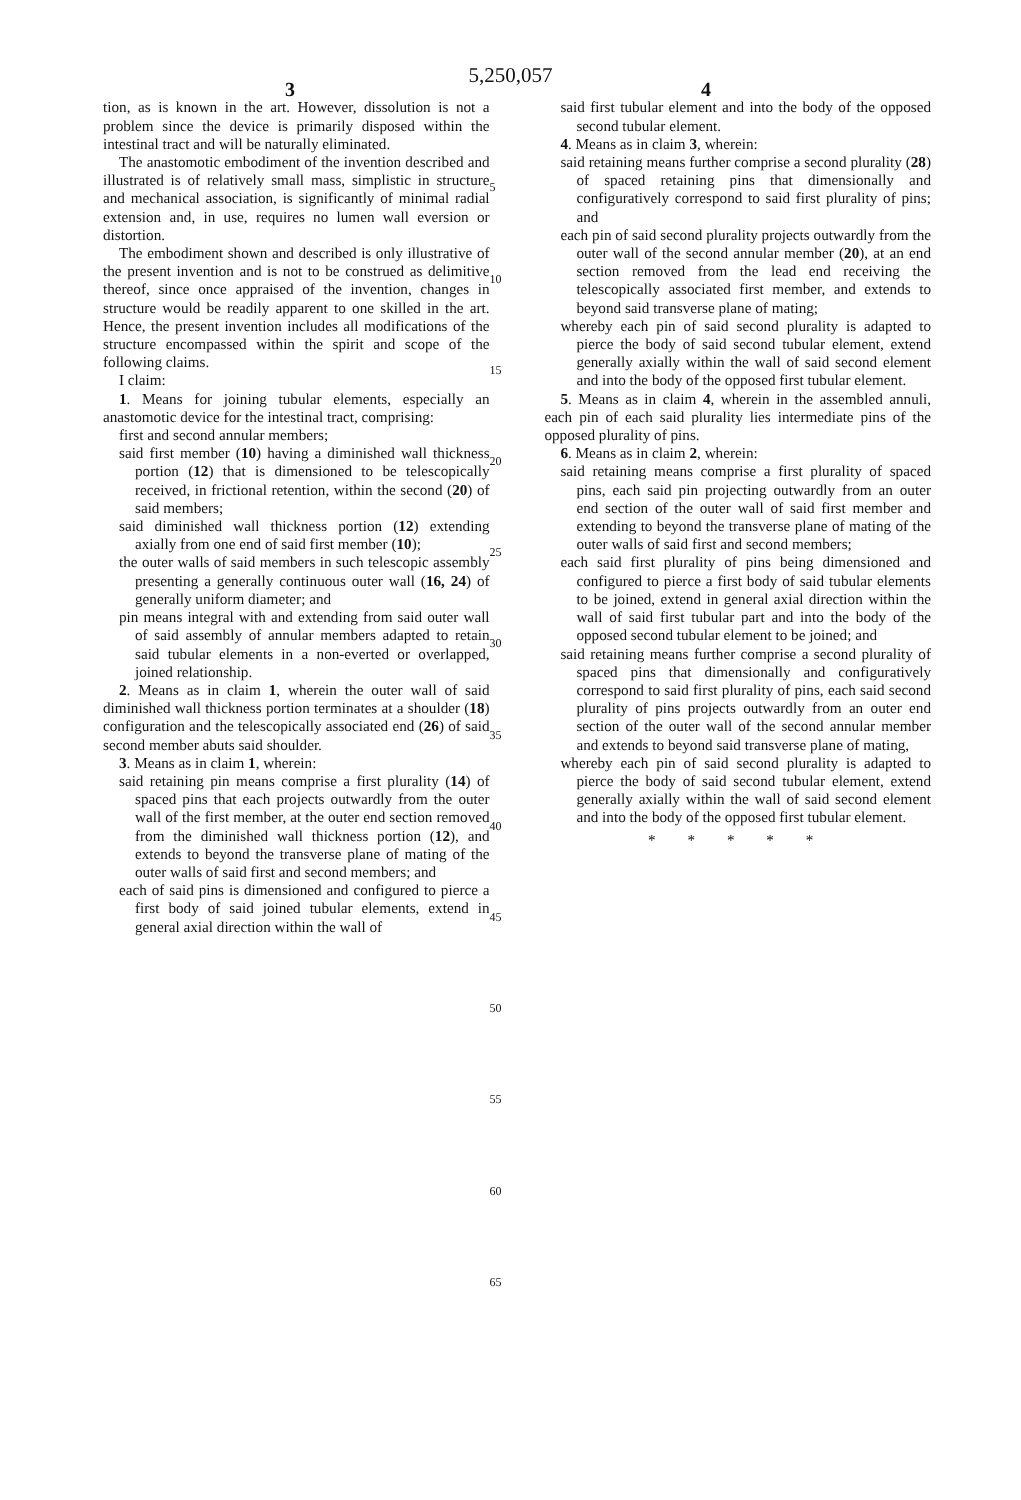5,250,057
3 4
tion, as is known in the art. However, dissolution is not a problem since the device is primarily disposed within the intestinal tract and will be naturally eliminated.
The anastomotic embodiment of the invention described and illustrated is of relatively small mass, simplistic in structure and mechanical association, is significantly of minimal radial extension and, in use, requires no lumen wall eversion or distortion.
The embodiment shown and described is only illustrative of the present invention and is not to be construed as delimitive thereof, since once appraised of the invention, changes in structure would be readily apparent to one skilled in the art. Hence, the present invention includes all modifications of the structure encompassed within the spirit and scope of the following claims.
I claim:
1. Means for joining tubular elements, especially an anastomotic device for the intestinal tract, comprising:
first and second annular members;
said first member (10) having a diminished wall thickness portion (12) that is dimensioned to be telescopically received, in frictional retention, within the second (20) of said members;
said diminished wall thickness portion (12) extending axially from one end of said first member (10);
the outer walls of said members in such telescopic assembly presenting a generally continuous outer wall (16, 24) of generally uniform diameter; and
pin means integral with and extending from said outer wall of said assembly of annular members adapted to retain said tubular elements in a non-everted or overlapped, joined relationship.
2. Means as in claim 1, wherein the outer wall of said diminished wall thickness portion terminates at a shoulder (18) configuration and the telescopically associated end (26) of said second member abuts said shoulder.
3. Means as in claim 1, wherein:
said retaining pin means comprise a first plurality (14) of spaced pins that each projects outwardly from the outer wall of the first member, at the outer end section removed from the diminished wall thickness portion (12), and extends to beyond the transverse plane of mating of the outer walls of said first and second members; and
each of said pins is dimensioned and configured to pierce a first body of said joined tubular elements, extend in general axial direction within the wall of
5
10
15
20
25
30
35
40
45
50
55
60
65
said first tubular element and into the body of the opposed second tubular element.
4. Means as in claim 3, wherein:
said retaining means further comprise a second plurality (28) of spaced retaining pins that dimensionally and configuratively correspond to said first plurality of pins; and
each pin of said second plurality projects outwardly from the outer wall of the second annular member (20), at an end section removed from the lead end receiving the telescopically associated first member, and extends to beyond said transverse plane of mating;
whereby each pin of said second plurality is adapted to pierce the body of said second tubular element, extend generally axially within the wall of said second element and into the body of the opposed first tubular element.
5. Means as in claim 4, wherein in the assembled annuli, each pin of each said plurality lies intermediate pins of the opposed plurality of pins.
6. Means as in claim 2, wherein:
said retaining means comprise a first plurality of spaced pins, each said pin projecting outwardly from an outer end section of the outer wall of said first member and extending to beyond the transverse plane of mating of the outer walls of said first and second members;
each said first plurality of pins being dimensioned and configured to pierce a first body of said tubular elements to be joined, extend in general axial direction within the wall of said first tubular part and into the body of the opposed second tubular element to be joined; and
said retaining means further comprise a second plurality of spaced pins that dimensionally and configuratively correspond to said first plurality of pins, each said second plurality of pins projects outwardly from an outer end section of the outer wall of the second annular member and extends to beyond said transverse plane of mating,
whereby each pin of said second plurality is adapted to pierce the body of said second tubular element, extend generally axially within the wall of said second element and into the body of the opposed first tubular element.
* * * * *